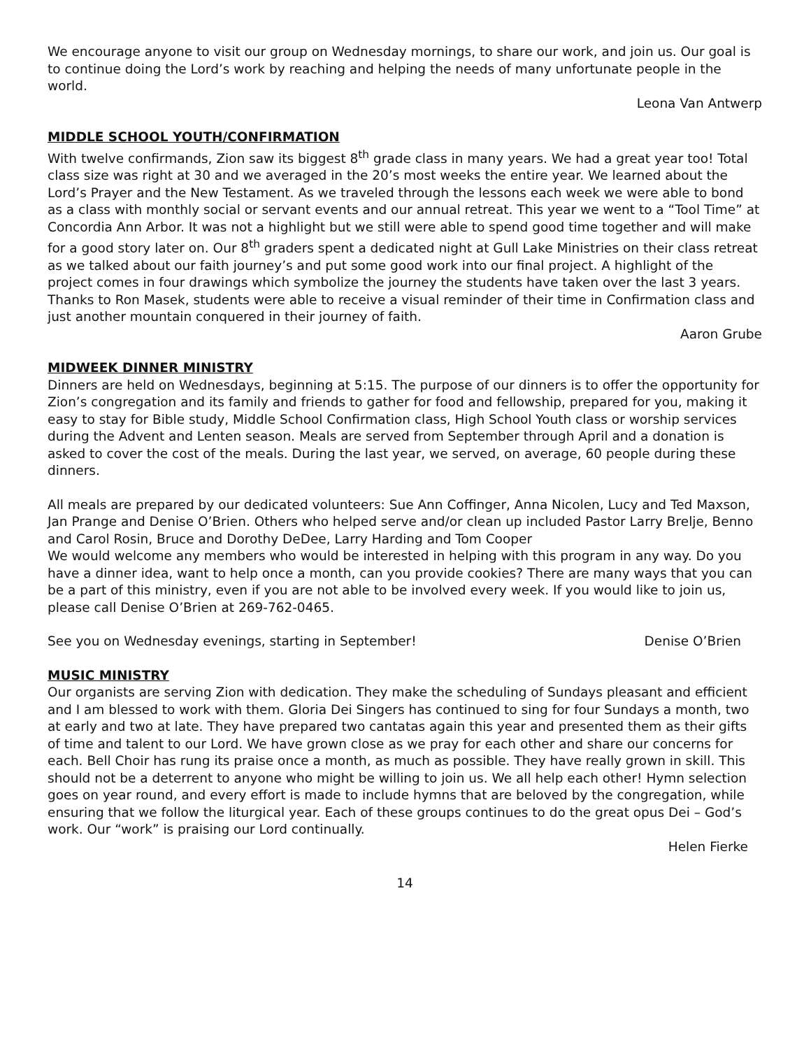We encourage anyone to visit our group on Wednesday mornings, to share our work, and join us. Our goal is to continue doing the Lord’s work by reaching and helping the needs of many unfortunate people in the world.
Leona Van Antwerp
MIDDLE SCHOOL YOUTH/CONFIRMATION
With twelve confirmands, Zion saw its biggest 8<sup>th</sup> grade class in many years. We had a great year too! Total class size was right at 30 and we averaged in the 20’s most weeks the entire year. We learned about the Lord’s Prayer and the New Testament. As we traveled through the lessons each week we were able to bond as a class with monthly social or servant events and our annual retreat. This year we went to a “Tool Time” at Concordia Ann Arbor. It was not a highlight but we still were able to spend good time together and will make for a good story later on. Our 8<sup>th</sup> graders spent a dedicated night at Gull Lake Ministries on their class retreat as we talked about our faith journey’s and put some good work into our final project. A highlight of the project comes in four drawings which symbolize the journey the students have taken over the last 3 years. Thanks to Ron Masek, students were able to receive a visual reminder of their time in Confirmation class and just another mountain conquered in their journey of faith.
Aaron Grube
MIDWEEK DINNER MINISTRY
Dinners are held on Wednesdays, beginning at 5:15. The purpose of our dinners is to offer the opportunity for Zion’s congregation and its family and friends to gather for food and fellowship, prepared for you, making it easy to stay for Bible study, Middle School Confirmation class, High School Youth class or worship services during the Advent and Lenten season. Meals are served from September through April and a donation is asked to cover the cost of the meals. During the last year, we served, on average, 60 people during these dinners.
All meals are prepared by our dedicated volunteers: Sue Ann Coffinger, Anna Nicolen, Lucy and Ted Maxson, Jan Prange and Denise O’Brien. Others who helped serve and/or clean up included Pastor Larry Brelje, Benno and Carol Rosin, Bruce and Dorothy DeDee, Larry Harding and Tom Cooper
We would welcome any members who would be interested in helping with this program in any way. Do you have a dinner idea, want to help once a month, can you provide cookies? There are many ways that you can be a part of this ministry, even if you are not able to be involved every week. If you would like to join us, please call Denise O’Brien at 269-762-0465.
See you on Wednesday evenings, starting in September! Denise O’Brien
MUSIC MINISTRY
Our organists are serving Zion with dedication. They make the scheduling of Sundays pleasant and efficient and I am blessed to work with them. Gloria Dei Singers has continued to sing for four Sundays a month, two at early and two at late. They have prepared two cantatas again this year and presented them as their gifts of time and talent to our Lord. We have grown close as we pray for each other and share our concerns for each. Bell Choir has rung its praise once a month, as much as possible. They have really grown in skill. This should not be a deterrent to anyone who might be willing to join us. We all help each other! Hymn selection goes on year round, and every effort is made to include hymns that are beloved by the congregation, while ensuring that we follow the liturgical year. Each of these groups continues to do the great opus Dei – God’s work. Our “work” is praising our Lord continually.
Helen Fierke
14